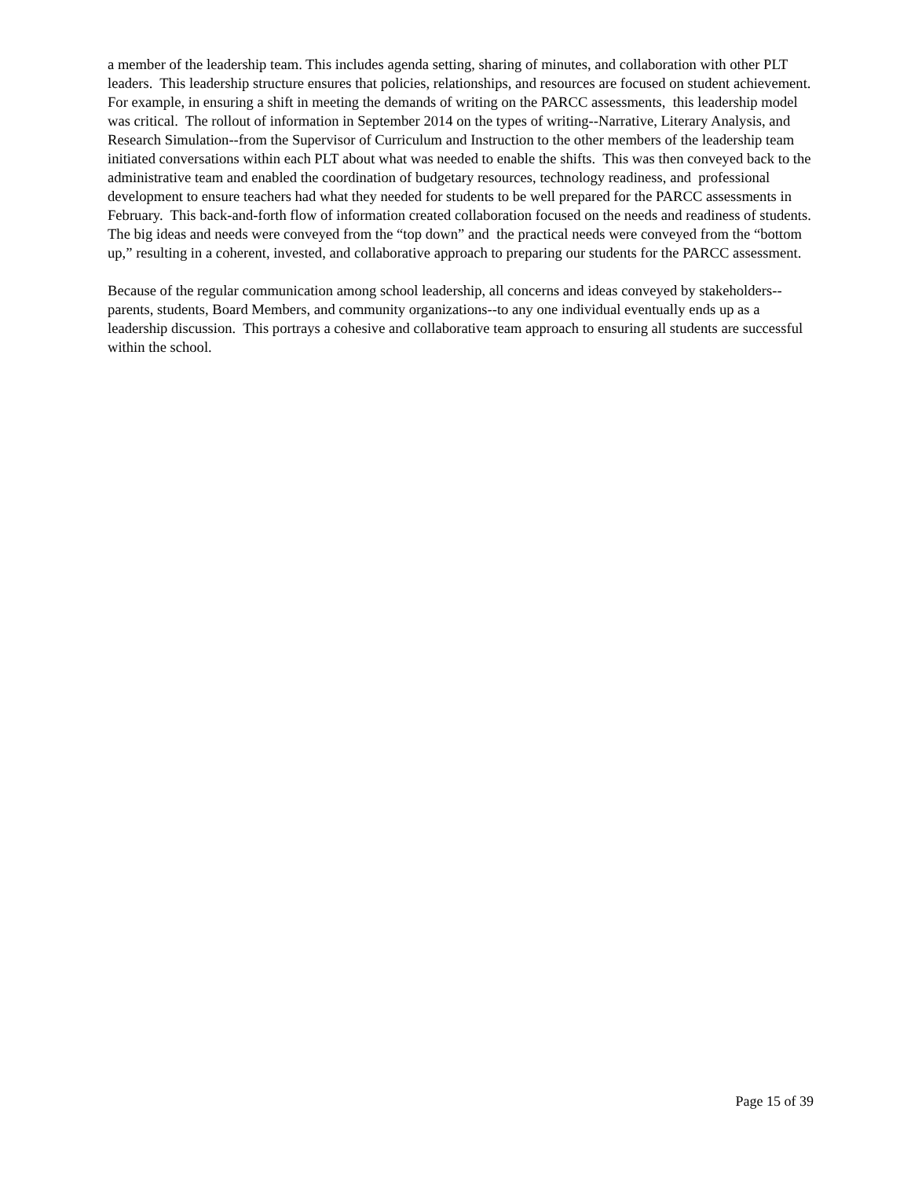a member of the leadership team. This includes agenda setting, sharing of minutes, and collaboration with other PLT leaders. This leadership structure ensures that policies, relationships, and resources are focused on student achievement. For example, in ensuring a shift in meeting the demands of writing on the PARCC assessments, this leadership model was critical. The rollout of information in September 2014 on the types of writing--Narrative, Literary Analysis, and Research Simulation--from the Supervisor of Curriculum and Instruction to the other members of the leadership team initiated conversations within each PLT about what was needed to enable the shifts. This was then conveyed back to the administrative team and enabled the coordination of budgetary resources, technology readiness, and professional development to ensure teachers had what they needed for students to be well prepared for the PARCC assessments in February. This back-and-forth flow of information created collaboration focused on the needs and readiness of students. The big ideas and needs were conveyed from the “top down” and the practical needs were conveyed from the “bottom up,” resulting in a coherent, invested, and collaborative approach to preparing our students for the PARCC assessment.
Because of the regular communication among school leadership, all concerns and ideas conveyed by stakeholders--parents, students, Board Members, and community organizations--to any one individual eventually ends up as a leadership discussion. This portrays a cohesive and collaborative team approach to ensuring all students are successful within the school.
Page 15 of 39